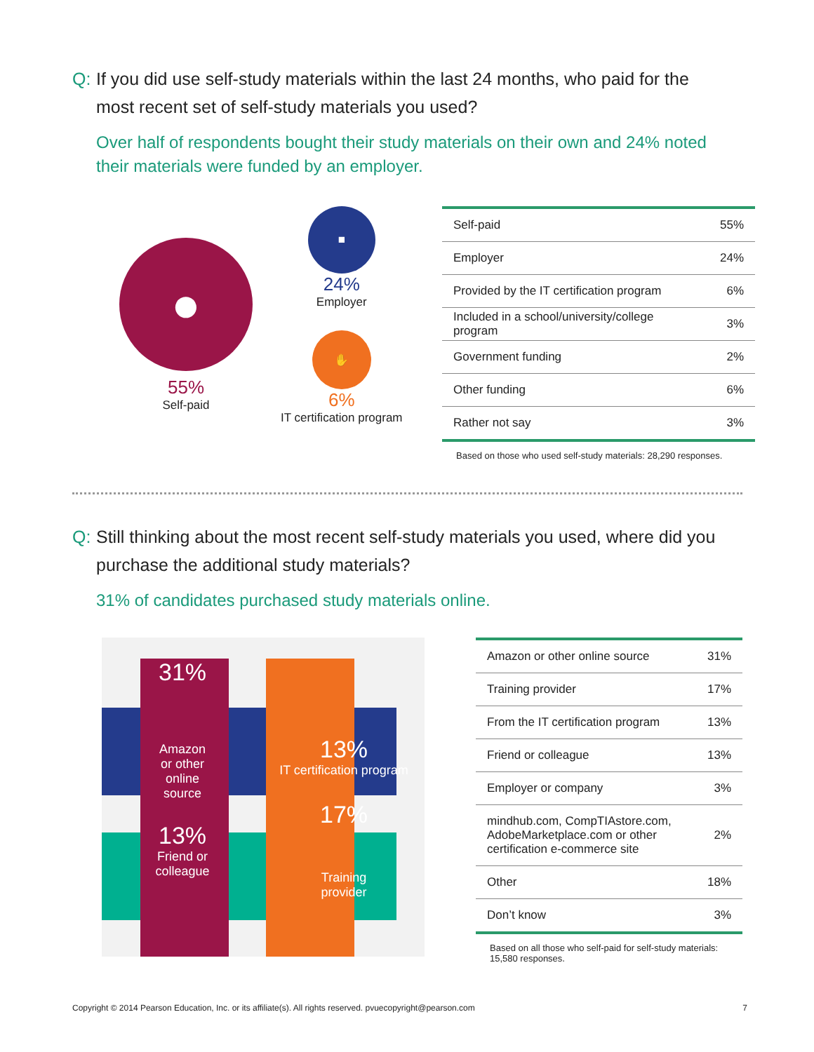Q: If you did use self-study materials within the last 24 months, who paid for the most recent set of self-study materials you used?
Over half of respondents bought their study materials on their own and 24% noted their materials were funded by an employer.
●
55%
Self-paid
■
24%
Employer
✋
6%
IT certification program
| Self-paid | 55% |
| Employer | 24% |
| Provided by the IT certification program | 6% |
| Included in a school/university/college program | 3% |
| Government funding | 2% |
| Other funding | 6% |
| Rather not say | 3% |
Based on those who used self-study materials: 28,290 responses.
Q: Still thinking about the most recent self-study materials you used, where did you purchase the additional study materials?
31% of candidates purchased study materials online.
31%
Amazon
or other
online
source
13%
IT certification program
13%
Friend or
colleague
17%
Training
provider
| Amazon or other online source | 31% |
| Training provider | 17% |
| From the IT certification program | 13% |
| Friend or colleague | 13% |
| Employer or company | 3% |
| mindhub.com, CompTIAstore.com, AdobeMarketplace.com or other certification e-commerce site | 2% |
| Other | 18% |
| Don’t know | 3% |
Based on all those who self-paid for self-study materials:
15,580 responses.
Copyright © 2014 Pearson Education, Inc. or its affiliate(s). All rights reserved. pvuecopyright@pearson.com 7